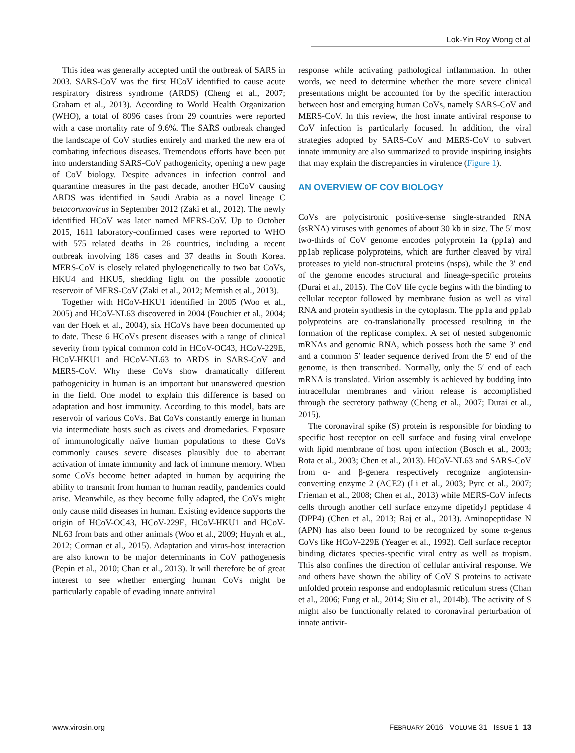Lok-Yin Roy Wong et al
This idea was generally accepted until the outbreak of SARS in 2003. SARS-CoV was the first HCoV identified to cause acute respiratory distress syndrome (ARDS) (Cheng et al., 2007; Graham et al., 2013). According to World Health Organization (WHO), a total of 8096 cases from 29 countries were reported with a case mortality rate of 9.6%. The SARS outbreak changed the landscape of CoV studies entirely and marked the new era of combating infectious diseases. Tremendous efforts have been put into understanding SARS-CoV pathogenicity, opening a new page of CoV biology. Despite advances in infection control and quarantine measures in the past decade, another HCoV causing ARDS was identified in Saudi Arabia as a novel lineage C betacoronavirus in September 2012 (Zaki et al., 2012). The newly identified HCoV was later named MERS-CoV. Up to October 2015, 1611 laboratory-confirmed cases were reported to WHO with 575 related deaths in 26 countries, including a recent outbreak involving 186 cases and 37 deaths in South Korea. MERS-CoV is closely related phylogenetically to two bat CoVs, HKU4 and HKU5, shedding light on the possible zoonotic reservoir of MERS-CoV (Zaki et al., 2012; Memish et al., 2013).
Together with HCoV-HKU1 identified in 2005 (Woo et al., 2005) and HCoV-NL63 discovered in 2004 (Fouchier et al., 2004; van der Hoek et al., 2004), six HCoVs have been documented up to date. These 6 HCoVs present diseases with a range of clinical severity from typical common cold in HCoV-OC43, HCoV-229E, HCoV-HKU1 and HCoV-NL63 to ARDS in SARS-CoV and MERS-CoV. Why these CoVs show dramatically different pathogenicity in human is an important but unanswered question in the field. One model to explain this difference is based on adaptation and host immunity. According to this model, bats are reservoir of various CoVs. Bat CoVs constantly emerge in human via intermediate hosts such as civets and dromedaries. Exposure of immunologically naïve human populations to these CoVs commonly causes severe diseases plausibly due to aberrant activation of innate immunity and lack of immune memory. When some CoVs become better adapted in human by acquiring the ability to transmit from human to human readily, pandemics could arise. Meanwhile, as they become fully adapted, the CoVs might only cause mild diseases in human. Existing evidence supports the origin of HCoV-OC43, HCoV-229E, HCoV-HKU1 and HCoV-NL63 from bats and other animals (Woo et al., 2009; Huynh et al., 2012; Corman et al., 2015). Adaptation and virus-host interaction are also known to be major determinants in CoV pathogenesis (Pepin et al., 2010; Chan et al., 2013). It will therefore be of great interest to see whether emerging human CoVs might be particularly capable of evading innate antiviral
response while activating pathological inflammation. In other words, we need to determine whether the more severe clinical presentations might be accounted for by the specific interaction between host and emerging human CoVs, namely SARS-CoV and MERS-CoV. In this review, the host innate antiviral response to CoV infection is particularly focused. In addition, the viral strategies adopted by SARS-CoV and MERS-CoV to subvert innate immunity are also summarized to provide inspiring insights that may explain the discrepancies in virulence (Figure 1).
AN OVERVIEW OF COV BIOLOGY
CoVs are polycistronic positive-sense single-stranded RNA (ssRNA) viruses with genomes of about 30 kb in size. The 5′ most two-thirds of CoV genome encodes polyprotein 1a (pp1a) and pp1ab replicase polyproteins, which are further cleaved by viral proteases to yield non-structural proteins (nsps), while the 3′ end of the genome encodes structural and lineage-specific proteins (Durai et al., 2015). The CoV life cycle begins with the binding to cellular receptor followed by membrane fusion as well as viral RNA and protein synthesis in the cytoplasm. The pp1a and pp1ab polyproteins are co-translationally processed resulting in the formation of the replicase complex. A set of nested subgenomic mRNAs and genomic RNA, which possess both the same 3′ end and a common 5′ leader sequence derived from the 5′ end of the genome, is then transcribed. Normally, only the 5′ end of each mRNA is translated. Virion assembly is achieved by budding into intracellular membranes and virion release is accomplished through the secretory pathway (Cheng et al., 2007; Durai et al., 2015).
The coronaviral spike (S) protein is responsible for binding to specific host receptor on cell surface and fusing viral envelope with lipid membrane of host upon infection (Bosch et al., 2003; Rota et al., 2003; Chen et al., 2013). HCoV-NL63 and SARS-CoV from α- and β-genera respectively recognize angiotensin-converting enzyme 2 (ACE2) (Li et al., 2003; Pyrc et al., 2007; Frieman et al., 2008; Chen et al., 2013) while MERS-CoV infects cells through another cell surface enzyme dipetidyl peptidase 4 (DPP4) (Chen et al., 2013; Raj et al., 2013). Aminopeptidase N (APN) has also been found to be recognized by some α-genus CoVs like HCoV-229E (Yeager et al., 1992). Cell surface receptor binding dictates species-specific viral entry as well as tropism. This also confines the direction of cellular antiviral response. We and others have shown the ability of CoV S proteins to activate unfolded protein response and endoplasmic reticulum stress (Chan et al., 2006; Fung et al., 2014; Siu et al., 2014b). The activity of S might also be functionally related to coronaviral perturbation of innate antivir-
www.virosin.org FEBRUARY 2016 VOLUME 31 ISSUE 1 13